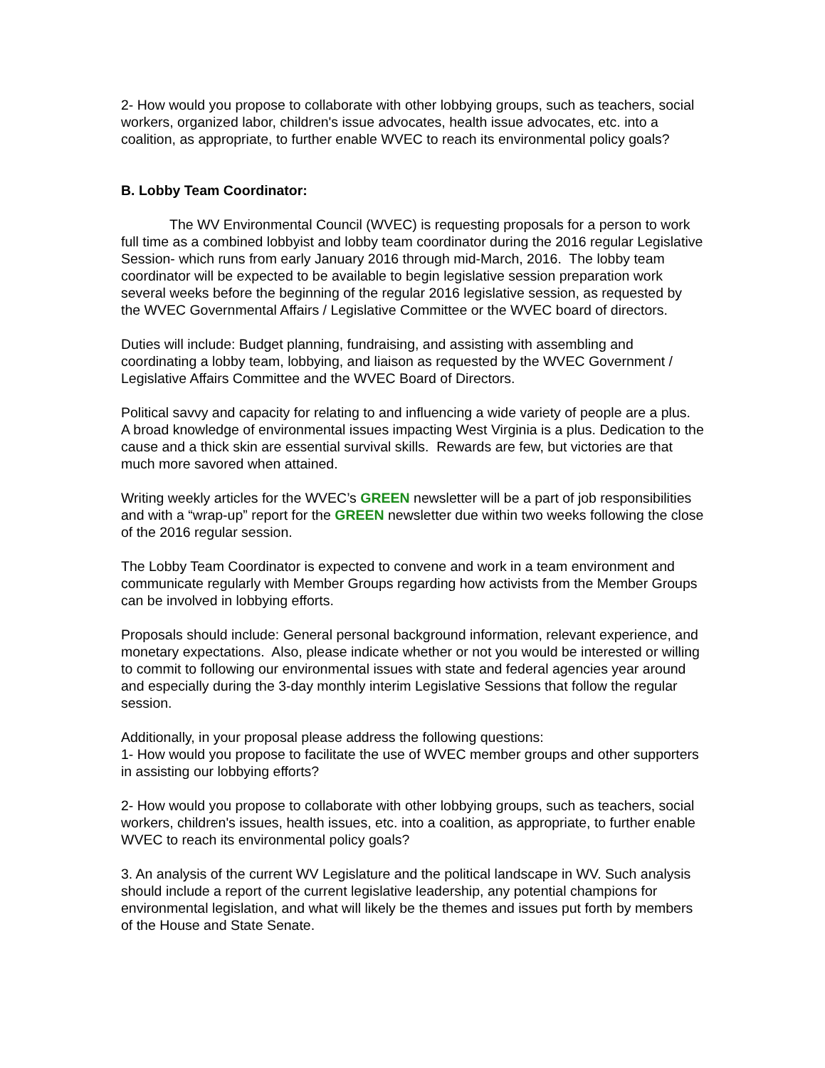2- How would you propose to collaborate with other lobbying groups, such as teachers, social workers, organized labor, children's issue advocates, health issue advocates, etc. into a coalition, as appropriate, to further enable WVEC to reach its environmental policy goals?
B. Lobby Team Coordinator:
The WV Environmental Council (WVEC) is requesting proposals for a person to work full time as a combined lobbyist and lobby team coordinator during the 2016 regular Legislative Session- which runs from early January 2016 through mid-March, 2016. The lobby team coordinator will be expected to be available to begin legislative session preparation work several weeks before the beginning of the regular 2016 legislative session, as requested by the WVEC Governmental Affairs / Legislative Committee or the WVEC board of directors.
Duties will include: Budget planning, fundraising, and assisting with assembling and coordinating a lobby team, lobbying, and liaison as requested by the WVEC Government / Legislative Affairs Committee and the WVEC Board of Directors.
Political savvy and capacity for relating to and influencing a wide variety of people are a plus. A broad knowledge of environmental issues impacting West Virginia is a plus. Dedication to the cause and a thick skin are essential survival skills. Rewards are few, but victories are that much more savored when attained.
Writing weekly articles for the WVEC’s GREEN newsletter will be a part of job responsibilities and with a “wrap-up” report for the GREEN newsletter due within two weeks following the close of the 2016 regular session.
The Lobby Team Coordinator is expected to convene and work in a team environment and communicate regularly with Member Groups regarding how activists from the Member Groups can be involved in lobbying efforts.
Proposals should include: General personal background information, relevant experience, and monetary expectations. Also, please indicate whether or not you would be interested or willing to commit to following our environmental issues with state and federal agencies year around and especially during the 3-day monthly interim Legislative Sessions that follow the regular session.
Additionally, in your proposal please address the following questions:
1- How would you propose to facilitate the use of WVEC member groups and other supporters in assisting our lobbying efforts?
2- How would you propose to collaborate with other lobbying groups, such as teachers, social workers, children's issues, health issues, etc. into a coalition, as appropriate, to further enable WVEC to reach its environmental policy goals?
3. An analysis of the current WV Legislature and the political landscape in WV. Such analysis should include a report of the current legislative leadership, any potential champions for environmental legislation, and what will likely be the themes and issues put forth by members of the House and State Senate.